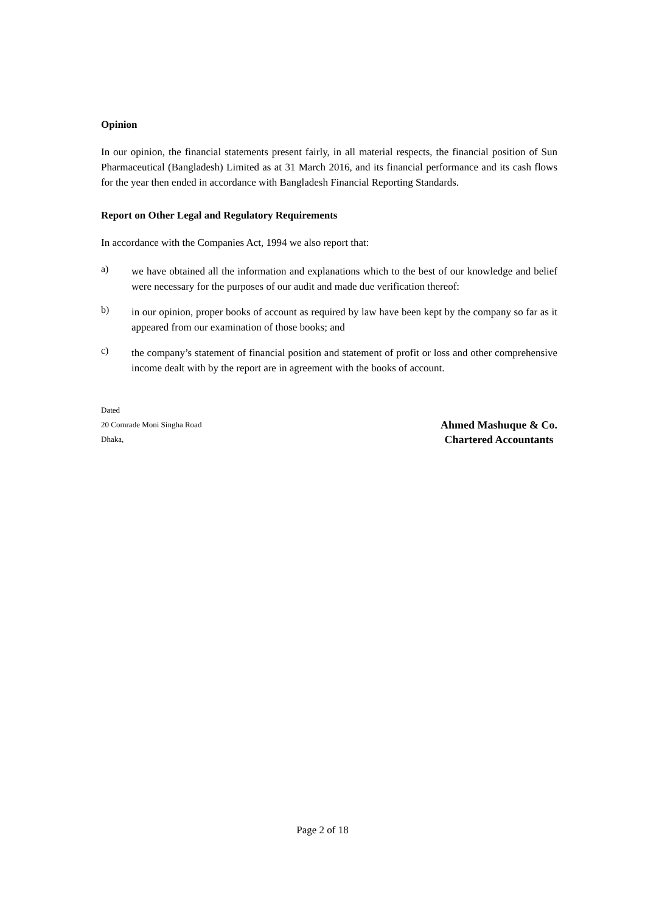Opinion
In our opinion, the financial statements present fairly, in all material respects, the financial position of Sun Pharmaceutical (Bangladesh) Limited as at 31 March 2016, and its financial performance and its cash flows for the year then ended in accordance with Bangladesh Financial Reporting Standards.
Report on Other Legal and Regulatory Requirements
In accordance with the Companies Act, 1994 we also report that:
a)
we have obtained all the information and explanations which to the best of our knowledge and belief were necessary for the purposes of our audit and made due verification thereof:
b)
in our opinion, proper books of account as required by law have been kept by the company so far as it appeared from our examination of those books; and
c)
the company’s statement of financial position and statement of profit or loss and other comprehensive income dealt with by the report are in agreement with the books of account.
Dated
20 Comrade Moni Singha Road
Dhaka,
Ahmed Mashuque & Co.
Chartered Accountants
Page 2 of 18